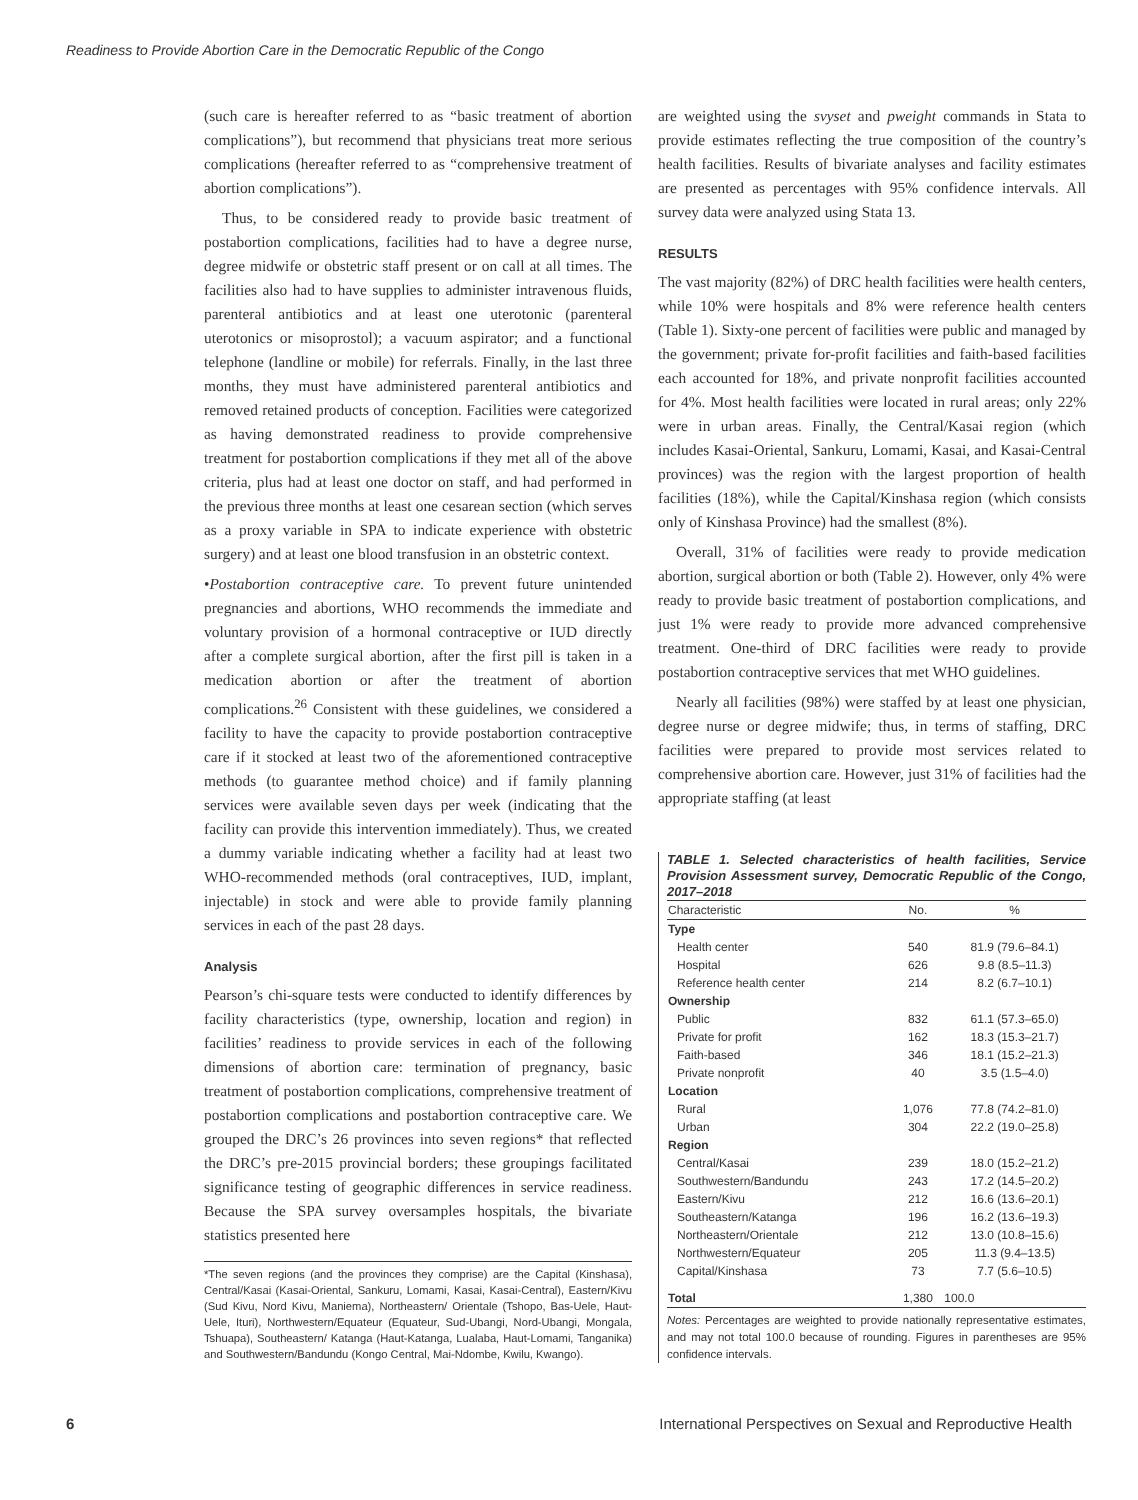Readiness to Provide Abortion Care in the Democratic Republic of the Congo
(such care is hereafter referred to as “basic treatment of abortion complications”), but recommend that physicians treat more serious complications (hereafter referred to as “comprehensive treatment of abortion complications”).
Thus, to be considered ready to provide basic treatment of postabortion complications, facilities had to have a degree nurse, degree midwife or obstetric staff present or on call at all times. The facilities also had to have supplies to administer intravenous fluids, parenteral antibiotics and at least one uterotonic (parenteral uterotonics or misoprostol); a vacuum aspirator; and a functional telephone (landline or mobile) for referrals. Finally, in the last three months, they must have administered parenteral antibiotics and removed retained products of conception. Facilities were categorized as having demonstrated readiness to provide comprehensive treatment for postabortion complications if they met all of the above criteria, plus had at least one doctor on staff, and had performed in the previous three months at least one cesarean section (which serves as a proxy variable in SPA to indicate experience with obstetric surgery) and at least one blood transfusion in an obstetric context.
•Postabortion contraceptive care. To prevent future unintended pregnancies and abortions, WHO recommends the immediate and voluntary provision of a hormonal contraceptive or IUD directly after a complete surgical abortion, after the first pill is taken in a medication abortion or after the treatment of abortion complications.<sup>26</sup> Consistent with these guidelines, we considered a facility to have the capacity to provide postabortion contraceptive care if it stocked at least two of the aforementioned contraceptive methods (to guarantee method choice) and if family planning services were available seven days per week (indicating that the facility can provide this intervention immediately). Thus, we created a dummy variable indicating whether a facility had at least two WHO-recommended methods (oral contraceptives, IUD, implant, injectable) in stock and were able to provide family planning services in each of the past 28 days.
Analysis
Pearson’s chi-square tests were conducted to identify differences by facility characteristics (type, ownership, location and region) in facilities’ readiness to provide services in each of the following dimensions of abortion care: termination of pregnancy, basic treatment of postabortion complications, comprehensive treatment of postabortion complications and postabortion contraceptive care. We grouped the DRC’s 26 provinces into seven regions* that reflected the DRC’s pre-2015 provincial borders; these groupings facilitated significance testing of geographic differences in service readiness. Because the SPA survey oversamples hospitals, the bivariate statistics presented here
*The seven regions (and the provinces they comprise) are the Capital (Kinshasa), Central/Kasai (Kasai-Oriental, Sankuru, Lomami, Kasai, Kasai-Central), Eastern/Kivu (Sud Kivu, Nord Kivu, Maniema), Northeastern/ Orientale (Tshopo, Bas-Uele, Haut-Uele, Ituri), Northwestern/Equateur (Equateur, Sud-Ubangi, Nord-Ubangi, Mongala, Tshuapa), Southeastern/ Katanga (Haut-Katanga, Lualaba, Haut-Lomami, Tanganika) and Southwestern/Bandundu (Kongo Central, Mai-Ndombe, Kwilu, Kwango).
are weighted using the svyset and pweight commands in Stata to provide estimates reflecting the true composition of the country’s health facilities. Results of bivariate analyses and facility estimates are presented as percentages with 95% confidence intervals. All survey data were analyzed using Stata 13.
RESULTS
The vast majority (82%) of DRC health facilities were health centers, while 10% were hospitals and 8% were reference health centers (Table 1). Sixty-one percent of facilities were public and managed by the government; private for-profit facilities and faith-based facilities each accounted for 18%, and private nonprofit facilities accounted for 4%. Most health facilities were located in rural areas; only 22% were in urban areas. Finally, the Central/Kasai region (which includes Kasai-Oriental, Sankuru, Lomami, Kasai, and Kasai-Central provinces) was the region with the largest proportion of health facilities (18%), while the Capital/Kinshasa region (which consists only of Kinshasa Province) had the smallest (8%).
Overall, 31% of facilities were ready to provide medication abortion, surgical abortion or both (Table 2). However, only 4% were ready to provide basic treatment of postabortion complications, and just 1% were ready to provide more advanced comprehensive treatment. One-third of DRC facilities were ready to provide postabortion contraceptive services that met WHO guidelines.
Nearly all facilities (98%) were staffed by at least one physician, degree nurse or degree midwife; thus, in terms of staffing, DRC facilities were prepared to provide most services related to comprehensive abortion care. However, just 31% of facilities had the appropriate staffing (at least
TABLE 1. Selected characteristics of health facilities, Service Provision Assessment survey, Democratic Republic of the Congo, 2017–2018
| Characteristic | No. | % |
| --- | --- | --- |
| Type | | |
| Health center | 540 | 81.9 (79.6–84.1) |
| Hospital | 626 | 9.8 (8.5–11.3) |
| Reference health center | 214 | 8.2 (6.7–10.1) |
| Ownership | | |
| Public | 832 | 61.1 (57.3–65.0) |
| Private for profit | 162 | 18.3 (15.3–21.7) |
| Faith-based | 346 | 18.1 (15.2–21.3) |
| Private nonprofit | 40 | 3.5 (1.5–4.0) |
| Location | | |
| Rural | 1,076 | 77.8 (74.2–81.0) |
| Urban | 304 | 22.2 (19.0–25.8) |
| Region | | |
| Central/Kasai | 239 | 18.0 (15.2–21.2) |
| Southwestern/Bandundu | 243 | 17.2 (14.5–20.2) |
| Eastern/Kivu | 212 | 16.6 (13.6–20.1) |
| Southeastern/Katanga | 196 | 16.2 (13.6–19.3) |
| Northeastern/Orientale | 212 | 13.0 (10.8–15.6) |
| Northwestern/Equateur | 205 | 11.3 (9.4–13.5) |
| Capital/Kinshasa | 73 | 7.7 (5.6–10.5) |
| Total | 1,380 | 100.0 |
Notes: Percentages are weighted to provide nationally representative estimates, and may not total 100.0 because of rounding. Figures in parentheses are 95% confidence intervals.
6 International Perspectives on Sexual and Reproductive Health